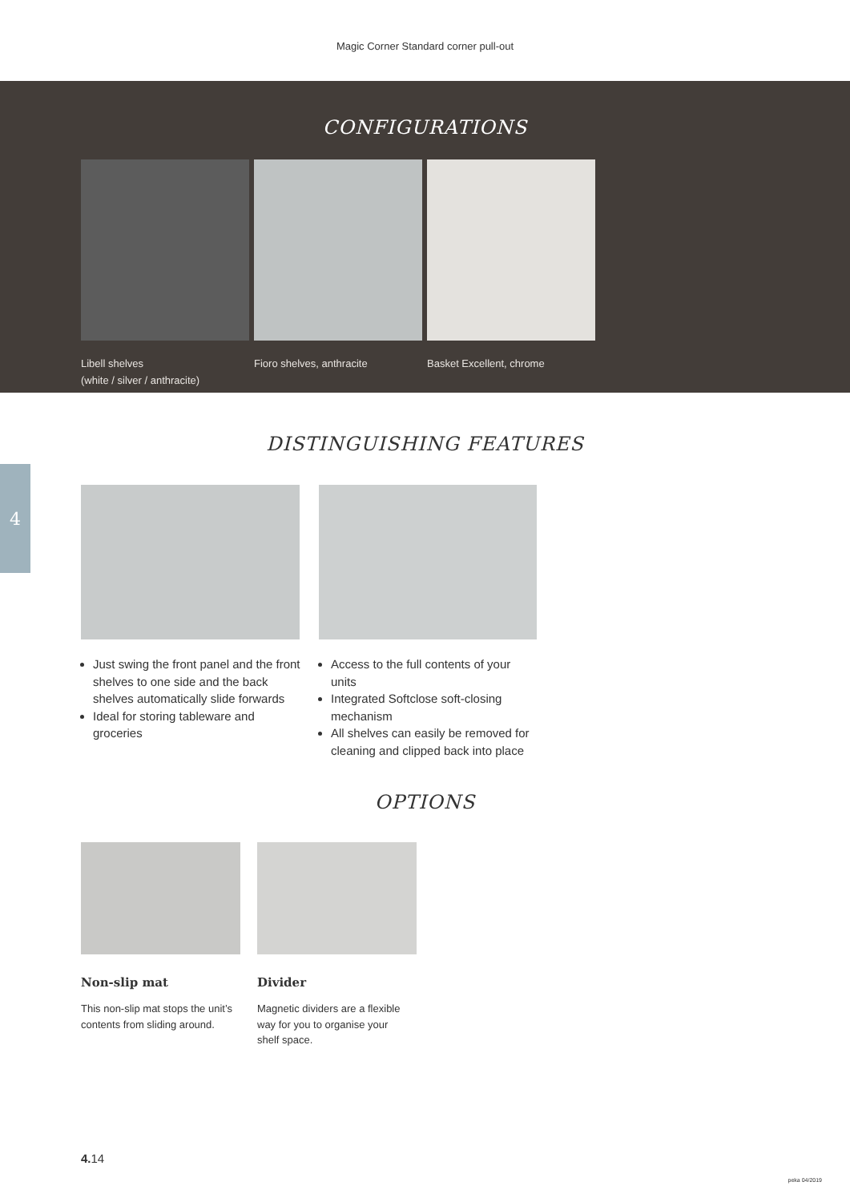Magic Corner Standard corner pull-out
CONFIGURATIONS
Libell shelves
(white / silver / anthracite)
Fioro shelves, anthracite Basket Excellent, chrome
4
DISTINGUISHING FEATURES
Just swing the front panel and the front shelves to one side and the back shelves automatically slide forwards
Ideal for storing tableware and groceries
Access to the full contents of your units
Integrated Softclose soft-closing mechanism
All shelves can easily be removed for cleaning and clipped back into place
OPTIONS
Non-slip mat
This non-slip mat stops the unit’s contents from sliding around.
Divider
Magnetic dividers are a flexible way for you to organise your shelf space.
4. 14
peka 04/2019